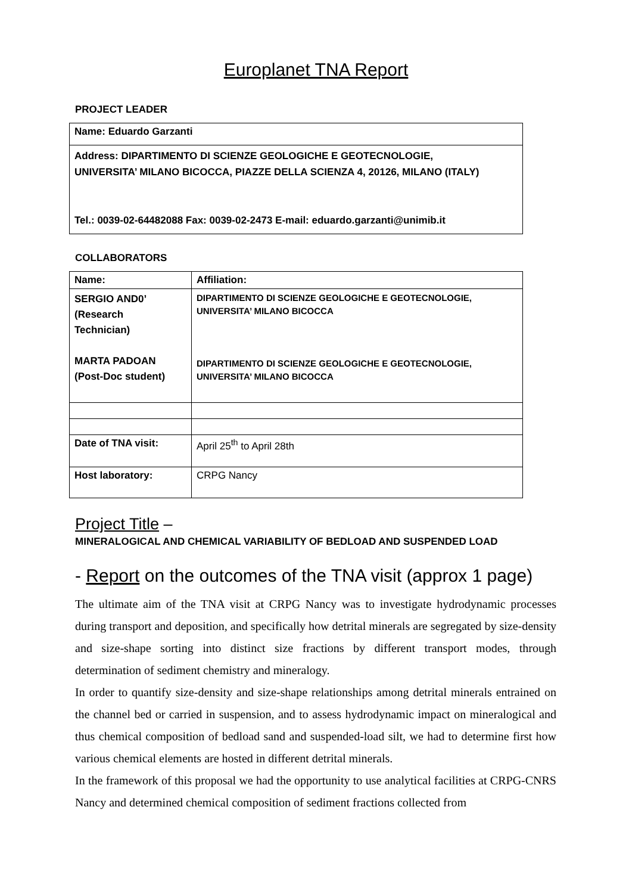Europlanet TNA Report
PROJECT LEADER
| Name: Eduardo Garzanti |
| Address: DIPARTIMENTO DI SCIENZE GEOLOGICHE E GEOTECNOLOGIE, UNIVERSITA’ MILANO BICOCCA, PIAZZE DELLA SCIENZA 4, 20126, MILANO (ITALY) Tel.: 0039-02-64482088 Fax: 0039-02-2473 E-mail: eduardo.garzanti@unimib.it |
COLLABORATORS
| Name: | Affiliation: |
| SERGIO AND0’ (Research Technician) MARTA PADOAN (Post-Doc student) | DIPARTIMENTO DI SCIENZE GEOLOGICHE E GEOTECNOLOGIE, UNIVERSITA’ MILANO BICOCCA DIPARTIMENTO DI SCIENZE GEOLOGICHE E GEOTECNOLOGIE, UNIVERSITA’ MILANO BICOCCA |
| Date of TNA visit: | April 25<sup>th</sup> to April 28th |
| Host laboratory: | CRPG Nancy |
Project Title –
MINERALOGICAL AND CHEMICAL VARIABILITY OF BEDLOAD AND SUSPENDED LOAD
- Report on the outcomes of the TNA visit (approx 1 page)
The ultimate aim of the TNA visit at CRPG Nancy was to investigate hydrodynamic processes during transport and deposition, and specifically how detrital minerals are segregated by size-density and size-shape sorting into distinct size fractions by different transport modes, through determination of sediment chemistry and mineralogy.
In order to quantify size-density and size-shape relationships among detrital minerals entrained on the channel bed or carried in suspension, and to assess hydrodynamic impact on mineralogical and thus chemical composition of bedload sand and suspended-load silt, we had to determine first how various chemical elements are hosted in different detrital minerals.
In the framework of this proposal we had the opportunity to use analytical facilities at CRPG-CNRS Nancy and determined chemical composition of sediment fractions collected from